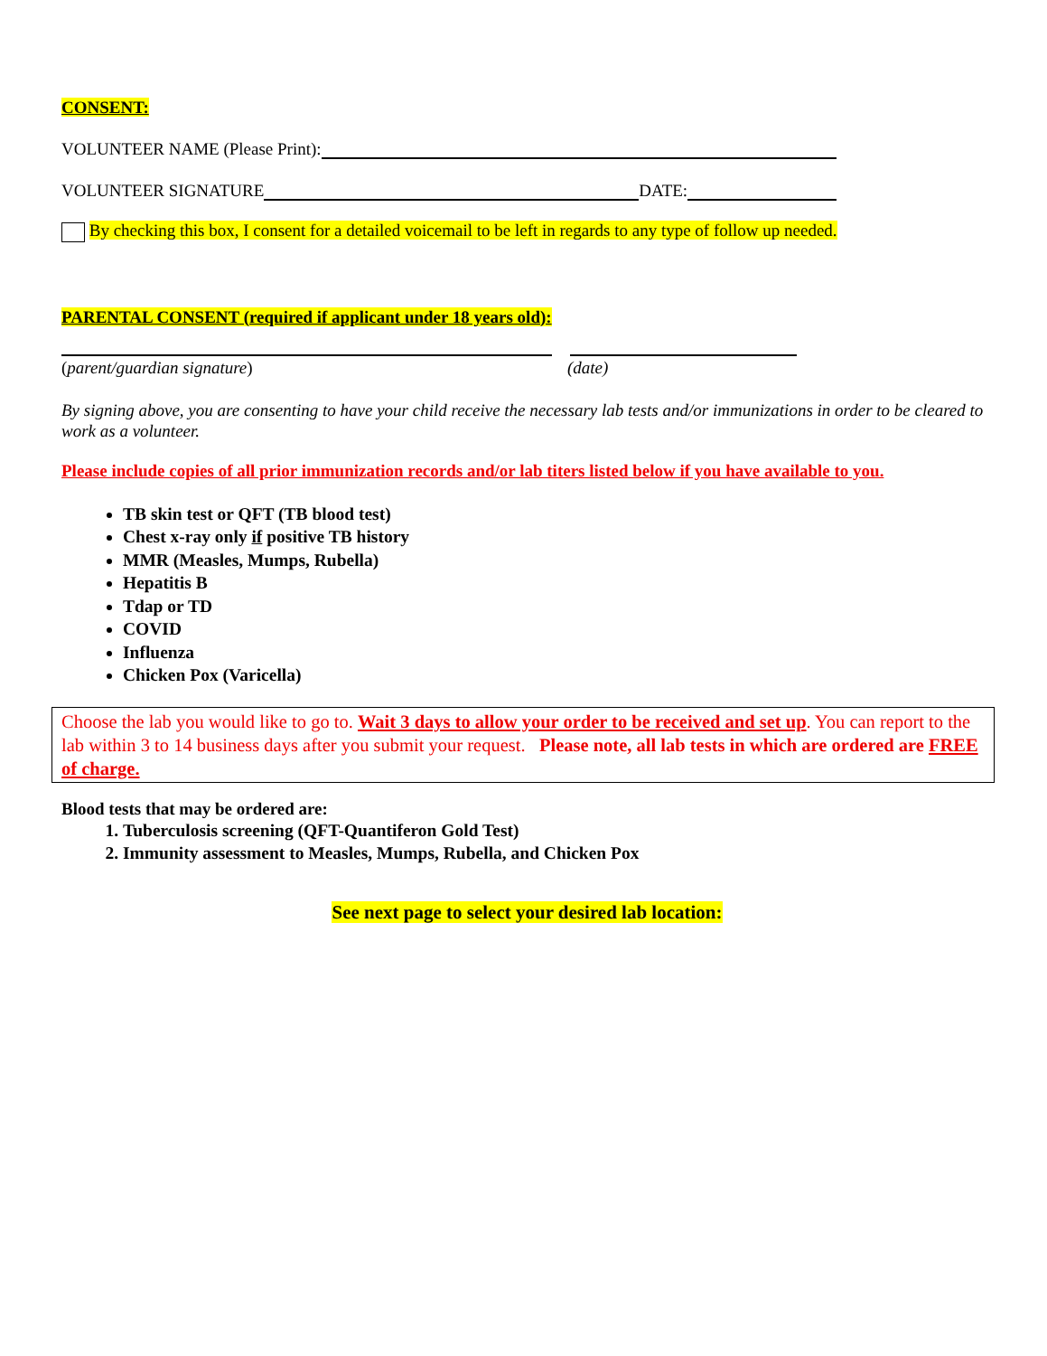CONSENT:
VOLUNTEER NAME (Please Print):
VOLUNTEER SIGNATURE DATE:
By checking this box, I consent for a detailed voicemail to be left in regards to any type of follow up needed.
PARENTAL CONSENT (required if applicant under 18 years old):
(parent/guardian signature) (date)
By signing above, you are consenting to have your child receive the necessary lab tests and/or immunizations in order to be cleared to work as a volunteer.
Please include copies of all prior immunization records and/or lab titers listed below if you have available to you.
TB skin test or QFT (TB blood test)
Chest x-ray only if positive TB history
MMR (Measles, Mumps, Rubella)
Hepatitis B
Tdap or TD
COVID
Influenza
Chicken Pox (Varicella)
Choose the lab you would like to go to. Wait 3 days to allow your order to be received and set up. You can report to the lab within 3 to 14 business days after you submit your request. Please note, all lab tests in which are ordered are FREE of charge.
Blood tests that may be ordered are:
1. Tuberculosis screening (QFT-Quantiferon Gold Test)
2. Immunity assessment to Measles, Mumps, Rubella, and Chicken Pox
See next page to select your desired lab location: